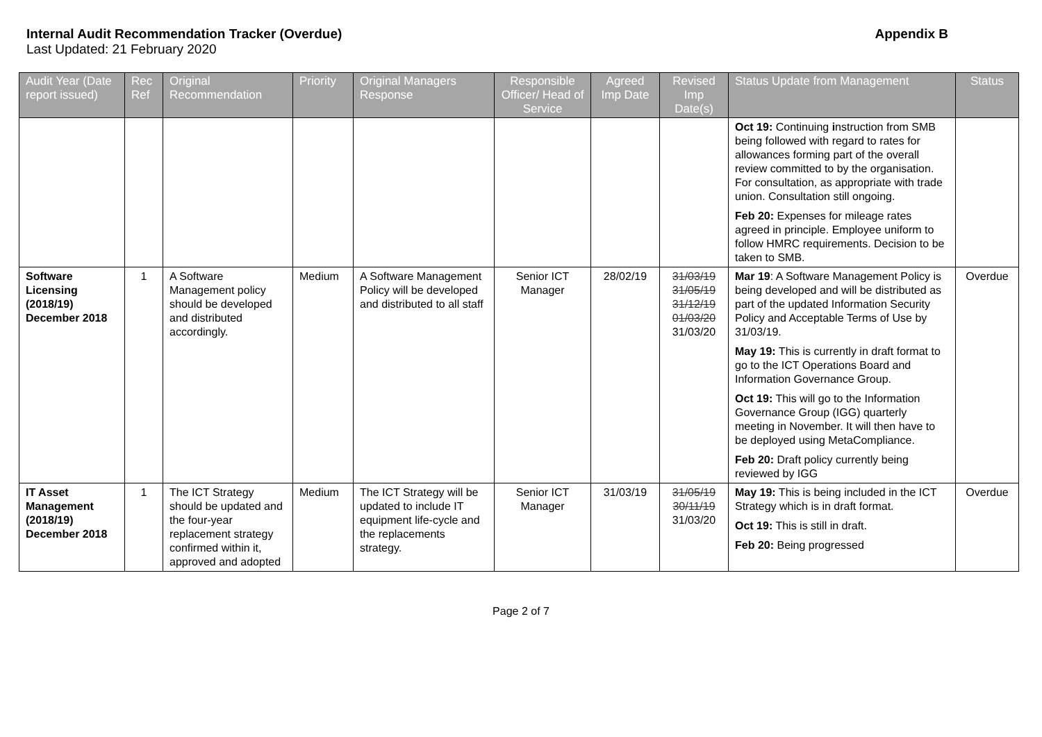Internal Audit Recommendation Tracker (Overdue)
Last Updated: 21 February 2020
Appendix B
| Audit Year (Date report issued) | Rec Ref | Original Recommendation | Priority | Original Managers Response | Responsible Officer/ Head of Service | Agreed Imp Date | Revised Imp Date(s) | Status Update from Management | Status |
| --- | --- | --- | --- | --- | --- | --- | --- | --- | --- |
| | | | | | | | | Oct 19: Continuing i nstruction from SMB being followed with regard to rates for allowances forming part of the overall review committed to by the organisation. For consultation, as appropriate with trade union. Consultation still ongoing. Feb 20: Expenses for mileage rates agreed in principle. Employee uniform to follow HMRC requirements. Decision to be taken to SMB. | |
| Software Licensing (2018/19) December 2018 | 1 | A Software Management policy should be developed and distributed accordingly. | Medium | A Software Management Policy will be developed and distributed to all staff | Senior ICT Manager | 28/02/19 | 31/03/19 31/05/19 31/12/19 01/03/20 31/03/20 | Mar 19 : A Software Management Policy is being developed and will be distributed as part of the updated Information Security Policy and Acceptable Terms of Use by 31/03/19. May 19: This is currently in draft format to go to the ICT Operations Board and Information Governance Group. Oct 19: This will go to the Information Governance Group (IGG) quarterly meeting in November. It will then have to be deployed using MetaCompliance. Feb 20: Draft policy currently being reviewed by IGG | Overdue |
| IT Asset Management (2018/19) December 2018 | 1 | The ICT Strategy should be updated and the four-year replacement strategy confirmed within it, approved and adopted | Medium | The ICT Strategy will be updated to include IT equipment life-cycle and the replacements strategy. | Senior ICT Manager | 31/03/19 | 31/05/19 30/11/19 31/03/20 | May 19: This is being included in the ICT Strategy which is in draft format. Oct 19: This is still in draft. Feb 20: Being progressed | Overdue |
Page 2 of 7